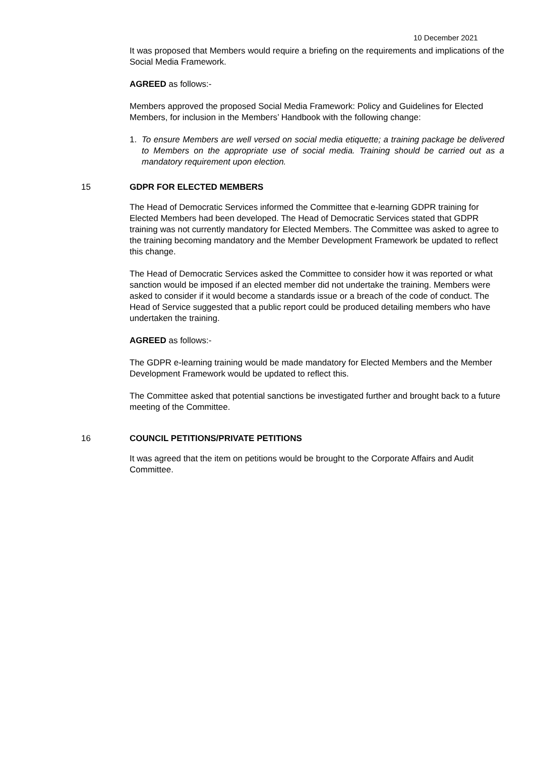10 December 2021
It was proposed that Members would require a briefing on the requirements and implications of the Social Media Framework.
AGREED as follows:-
Members approved the proposed Social Media Framework: Policy and Guidelines for Elected Members, for inclusion in the Members’ Handbook with the following change:
1. To ensure Members are well versed on social media etiquette; a training package be delivered to Members on the appropriate use of social media. Training should be carried out as a mandatory requirement upon election.
15 GDPR FOR ELECTED MEMBERS
The Head of Democratic Services informed the Committee that e-learning GDPR training for Elected Members had been developed. The Head of Democratic Services stated that GDPR training was not currently mandatory for Elected Members. The Committee was asked to agree to the training becoming mandatory and the Member Development Framework be updated to reflect this change.
The Head of Democratic Services asked the Committee to consider how it was reported or what sanction would be imposed if an elected member did not undertake the training. Members were asked to consider if it would become a standards issue or a breach of the code of conduct. The Head of Service suggested that a public report could be produced detailing members who have undertaken the training.
AGREED as follows:-
The GDPR e-learning training would be made mandatory for Elected Members and the Member Development Framework would be updated to reflect this.
The Committee asked that potential sanctions be investigated further and brought back to a future meeting of the Committee.
16 COUNCIL PETITIONS/PRIVATE PETITIONS
It was agreed that the item on petitions would be brought to the Corporate Affairs and Audit Committee.